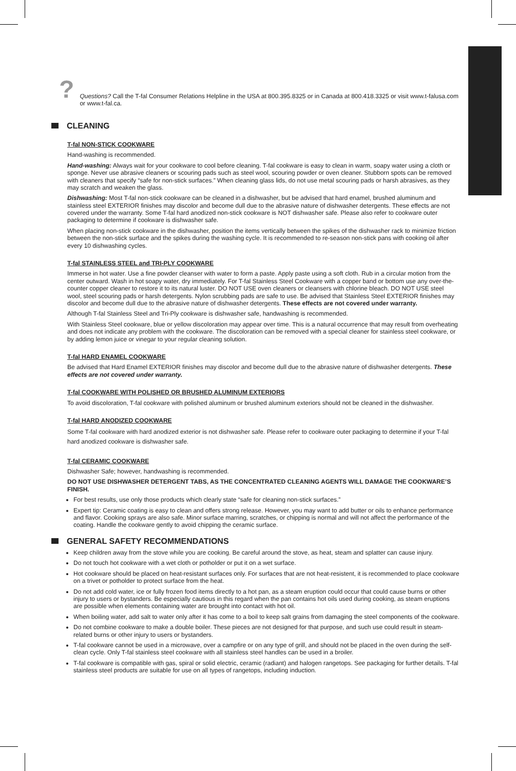?
Questions? Call the T-fal Consumer Relations Helpline in the USA at 800.395.8325 or in Canada at 800.418.3325 or visit www.t-falusa.com or www.t-fal.ca.
CLEANING
T-fal NON-STICK COOKWARE
Hand-washing is recommended.
Hand-washing: Always wait for your cookware to cool before cleaning. T-fal cookware is easy to clean in warm, soapy water using a cloth or sponge. Never use abrasive cleaners or scouring pads such as steel wool, scouring powder or oven cleaner. Stubborn spots can be removed with cleaners that specify “safe for non-stick surfaces.” When cleaning glass lids, do not use metal scouring pads or harsh abrasives, as they may scratch and weaken the glass.
Dishwashing: Most T-fal non-stick cookware can be cleaned in a dishwasher, but be advised that hard enamel, brushed aluminum and stainless steel EXTERIOR finishes may discolor and become dull due to the abrasive nature of dishwasher detergents. These effects are not covered under the warranty. Some T-fal hard anodized non-stick cookware is NOT dishwasher safe. Please also refer to cookware outer packaging to determine if cookware is dishwasher safe.
When placing non-stick cookware in the dishwasher, position the items vertically between the spikes of the dishwasher rack to minimize friction between the non-stick surface and the spikes during the washing cycle. It is recommended to re-season non-stick pans with cooking oil after every 10 dishwashing cycles.
T-fal STAINLESS STEEL and TRI-PLY COOKWARE
Immerse in hot water. Use a fine powder cleanser with water to form a paste. Apply paste using a soft cloth. Rub in a circular motion from the center outward. Wash in hot soapy water, dry immediately. For T-fal Stainless Steel Cookware with a copper band or bottom use any over-the-counter copper cleaner to restore it to its natural luster. DO NOT USE oven cleaners or cleansers with chlorine bleach. DO NOT USE steel wool, steel scouring pads or harsh detergents. Nylon scrubbing pads are safe to use. Be advised that Stainless Steel EXTERIOR finishes may discolor and become dull due to the abrasive nature of dishwasher detergents. These effects are not covered under warranty.
Although T-fal Stainless Steel and Tri-Ply cookware is dishwasher safe, handwashing is recommended.
With Stainless Steel cookware, blue or yellow discoloration may appear over time. This is a natural occurrence that may result from overheating and does not indicate any problem with the cookware. The discoloration can be removed with a special cleaner for stainless steel cookware, or by adding lemon juice or vinegar to your regular cleaning solution.
T-fal HARD ENAMEL COOKWARE
Be advised that Hard Enamel EXTERIOR finishes may discolor and become dull due to the abrasive nature of dishwasher detergents. These effects are not covered under warranty.
T-fal COOKWARE WITH POLISHED OR BRUSHED ALUMINUM EXTERIORS
To avoid discoloration, T-fal cookware with polished aluminum or brushed aluminum exteriors should not be cleaned in the dishwasher.
T-fal HARD ANODIZED COOKWARE
Some T-fal cookware with hard anodized exterior is not dishwasher safe. Please refer to cookware outer packaging to determine if your T-fal hard anodized cookware is dishwasher safe.
T-fal CERAMIC COOKWARE
Dishwasher Safe; however, handwashing is recommended.
DO NOT USE DISHWASHER DETERGENT TABS, AS THE CONCENTRATED CLEANING AGENTS WILL DAMAGE THE COOKWARE’S FINISH.
For best results, use only those products which clearly state “safe for cleaning non-stick surfaces.”
Expert tip: Ceramic coating is easy to clean and offers strong release. However, you may want to add butter or oils to enhance performance and flavor. Cooking sprays are also safe. Minor surface marring, scratches, or chipping is normal and will not affect the performance of the coating. Handle the cookware gently to avoid chipping the ceramic surface.
GENERAL SAFETY RECOMMENDATIONS
Keep children away from the stove while you are cooking. Be careful around the stove, as heat, steam and splatter can cause injury.
Do not touch hot cookware with a wet cloth or potholder or put it on a wet surface.
Hot cookware should be placed on heat-resistant surfaces only. For surfaces that are not heat-resistent, it is recommended to place cookware on a trivet or potholder to protect surface from the heat.
Do not add cold water, ice or fully frozen food items directly to a hot pan, as a steam eruption could occur that could cause burns or other injury to users or bystanders. Be especially cautious in this regard when the pan contains hot oils used during cooking, as steam eruptions are possible when elements containing water are brought into contact with hot oil.
When boiling water, add salt to water only after it has come to a boil to keep salt grains from damaging the steel components of the cookware.
Do not combine cookware to make a double boiler. These pieces are not designed for that purpose, and such use could result in steam-related burns or other injury to users or bystanders.
T-fal cookware cannot be used in a microwave, over a campfire or on any type of grill, and should not be placed in the oven during the self-clean cycle. Only T-fal stainless steel cookware with all stainless steel handles can be used in a broiler.
T-fal cookware is compatible with gas, spiral or solid electric, ceramic (radiant) and halogen rangetops. See packaging for further details. T-fal stainless steel products are suitable for use on all types of rangetops, including induction.